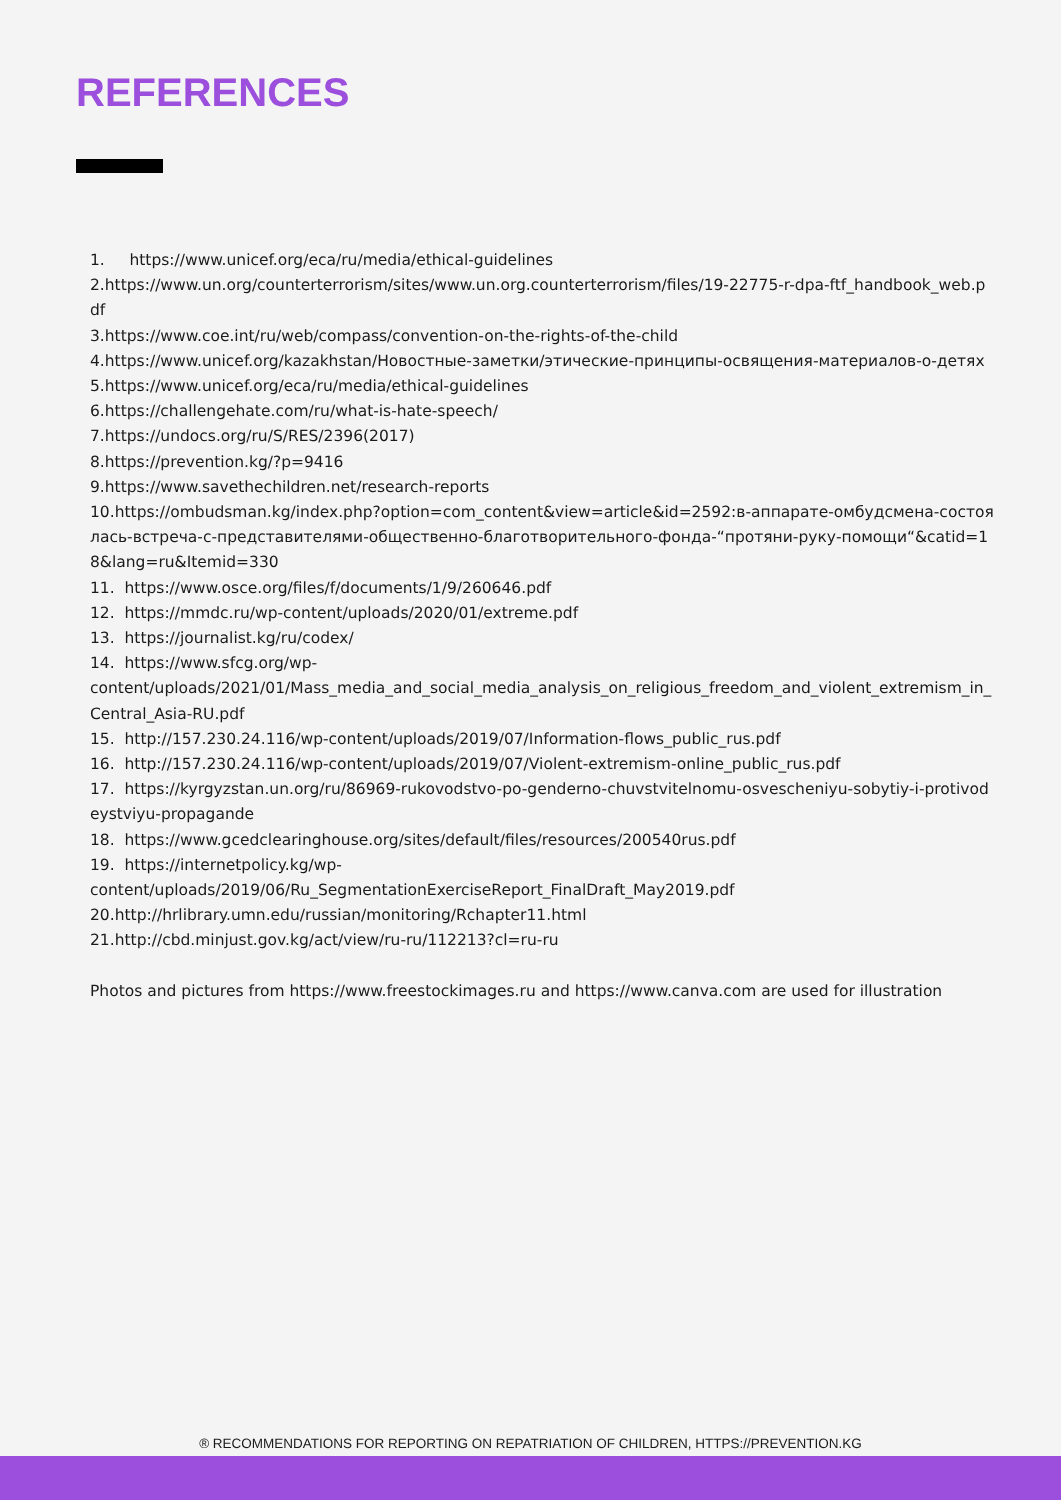REFERENCES
1. https://www.unicef.org/eca/ru/media/ethical-guidelines
2.https://www.un.org/counterterrorism/sites/www.un.org.counterterrorism/files/19-22775-r-dpa-ftf_handbook_web.pdf
3.https://www.coe.int/ru/web/compass/convention-on-the-rights-of-the-child
4.https://www.unicef.org/kazakhstan/Новостные-заметки/этические-принципы-освящения-материалов-о-детях
5.https://www.unicef.org/eca/ru/media/ethical-guidelines
6.https://challengehate.com/ru/what-is-hate-speech/
7.https://undocs.org/ru/S/RES/2396(2017)
8.https://prevention.kg/?p=9416
9.https://www.savethechildren.net/research-reports
10.https://ombudsman.kg/index.php?option=com_content&view=article&id=2592:в-аппарате-омбудсмена-состоялась-встреча-с-представителями-общественно-благотворительного-фонда-“протяни-руку-помощи“&catid=18&lang=ru&Itemid=330
11. https://www.osce.org/files/f/documents/1/9/260646.pdf
12. https://mmdc.ru/wp-content/uploads/2020/01/extreme.pdf
13. https://journalist.kg/ru/codex/
14. https://www.sfcg.org/wp-
content/uploads/2021/01/Mass_media_and_social_media_analysis_on_religious_freedom_and_violent_extremism_in_Central_Asia-RU.pdf
15. http://157.230.24.116/wp-content/uploads/2019/07/Information-flows_public_rus.pdf
16. http://157.230.24.116/wp-content/uploads/2019/07/Violent-extremism-online_public_rus.pdf
17. https://kyrgyzstan.un.org/ru/86969-rukovodstvo-po-genderno-chuvstvitelnomu-osvescheniyu-sobytiy-i-protivodeystviyu-propagande
18. https://www.gcedclearinghouse.org/sites/default/files/resources/200540rus.pdf
19. https://internetpolicy.kg/wp-
content/uploads/2019/06/Ru_SegmentationExerciseReport_FinalDraft_May2019.pdf
20.http://hrlibrary.umn.edu/russian/monitoring/Rchapter11.html
21.http://cbd.minjust.gov.kg/act/view/ru-ru/112213?cl=ru-ru
Photos and pictures from https://www.freestockimages.ru and https://www.canva.com are used for illustration
® RECOMMENDATIONS FOR REPORTING ON REPATRIATION OF CHILDREN, HTTPS://PREVENTION.KG